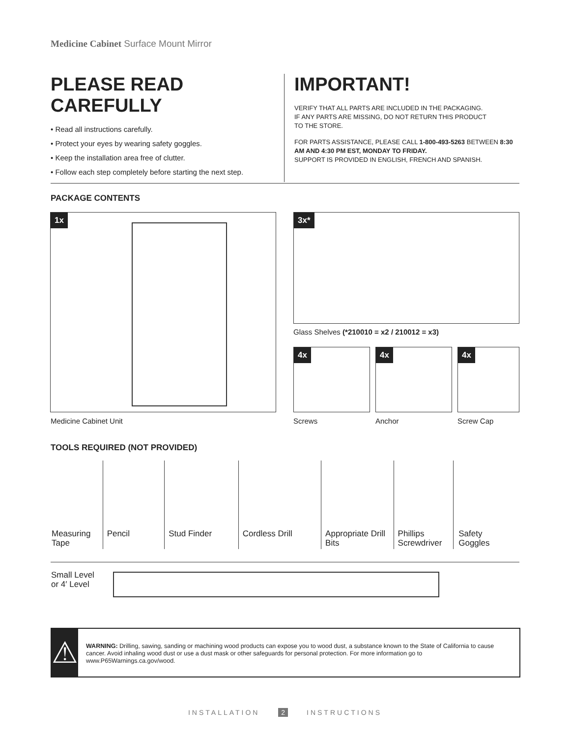Medicine Cabinet Surface Mount Mirror
PLEASE READ CAREFULLY
• Read all instructions carefully.
• Protect your eyes by wearing safety goggles.
• Keep the installation area free of clutter.
• Follow each step completely before starting the next step.
IMPORTANT!
VERIFY THAT ALL PARTS ARE INCLUDED IN THE PACKAGING.
IF ANY PARTS ARE MISSING, DO NOT RETURN THIS PRODUCT
TO THE STORE.
FOR PARTS ASSISTANCE, PLEASE CALL 1-800-493-5263 BETWEEN 8:30 AM AND 4:30 PM EST, MONDAY TO FRIDAY.
SUPPORT IS PROVIDED IN ENGLISH, FRENCH AND SPANISH.
PACKAGE CONTENTS
1x 3x*
Glass Shelves (*210010 = x2 / 210012 = x3)
4x 4x 4x
Medicine Cabinet Unit Screws Anchor Screw Cap
TOOLS REQUIRED (NOT PROVIDED)
Measuring Tape
Pencil Stud Finder Cordless Drill Appropriate Drill Bits
Phillips Screwdriver
Safety Goggles
Small Level
or 4′ Level
⚠
WARNING: Drilling, sawing, sanding or machining wood products can expose you to wood dust, a substance known to the State of California to cause cancer. Avoid inhaling wood dust or use a dust mask or other safeguards for personal protection. For more information go to www.P65Warnings.ca.gov/wood.
INSTALLATION 2 INSTRUCTIONS